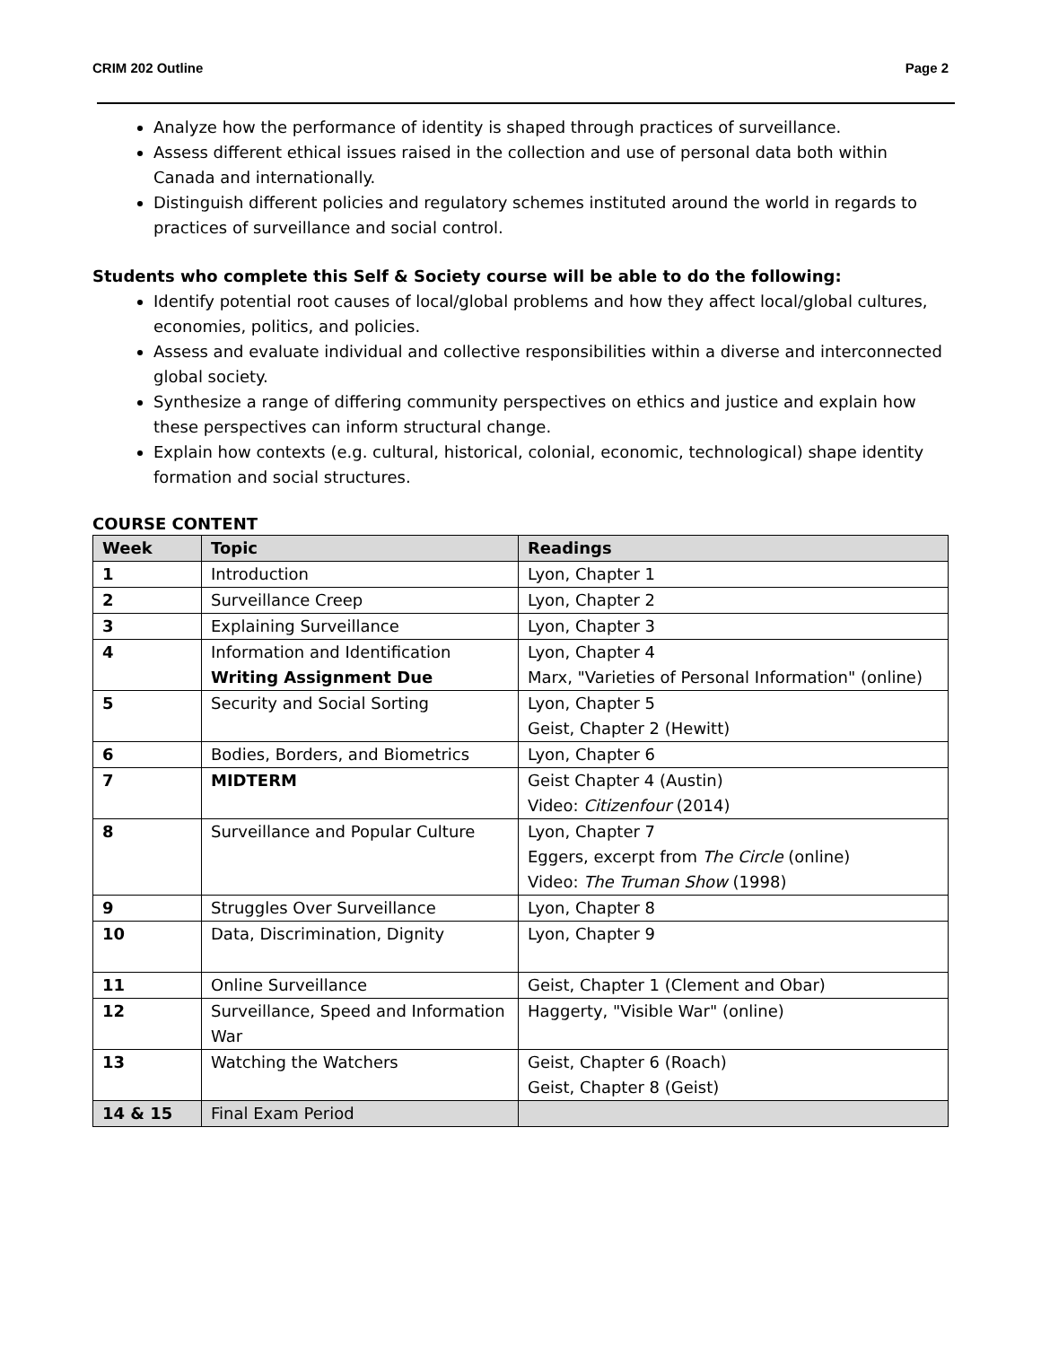CRIM 202 Outline Page 2
Analyze how the performance of identity is shaped through practices of surveillance.
Assess different ethical issues raised in the collection and use of personal data both within Canada and internationally.
Distinguish different policies and regulatory schemes instituted around the world in regards to practices of surveillance and social control.
Students who complete this Self & Society course will be able to do the following:
Identify potential root causes of local/global problems and how they affect local/global cultures, economies, politics, and policies.
Assess and evaluate individual and collective responsibilities within a diverse and interconnected global society.
Synthesize a range of differing community perspectives on ethics and justice and explain how these perspectives can inform structural change.
Explain how contexts (e.g. cultural, historical, colonial, economic, technological) shape identity formation and social structures.
COURSE CONTENT
| Week | Topic | Readings |
| --- | --- | --- |
| 1 | Introduction | Lyon, Chapter 1 |
| 2 | Surveillance Creep | Lyon, Chapter 2 |
| 3 | Explaining Surveillance | Lyon, Chapter 3 |
| 4 | Information and Identification Writing Assignment Due | Lyon, Chapter 4 Marx, "Varieties of Personal Information" (online) |
| 5 | Security and Social Sorting | Lyon, Chapter 5 Geist, Chapter 2 (Hewitt) |
| 6 | Bodies, Borders, and Biometrics | Lyon, Chapter 6 |
| 7 | MIDTERM | Geist Chapter 4 (Austin) Video: Citizenfour (2014) |
| 8 | Surveillance and Popular Culture | Lyon, Chapter 7 Eggers, excerpt from The Circle (online) Video: The Truman Show (1998) |
| 9 | Struggles Over Surveillance | Lyon, Chapter 8 |
| 10 | Data, Discrimination, Dignity | Lyon, Chapter 9 |
| 11 | Online Surveillance | Geist, Chapter 1 (Clement and Obar) |
| 12 | Surveillance, Speed and Information War | Haggerty, "Visible War" (online) |
| 13 | Watching the Watchers | Geist, Chapter 6 (Roach) Geist, Chapter 8 (Geist) |
| 14 & 15 | Final Exam Period | |